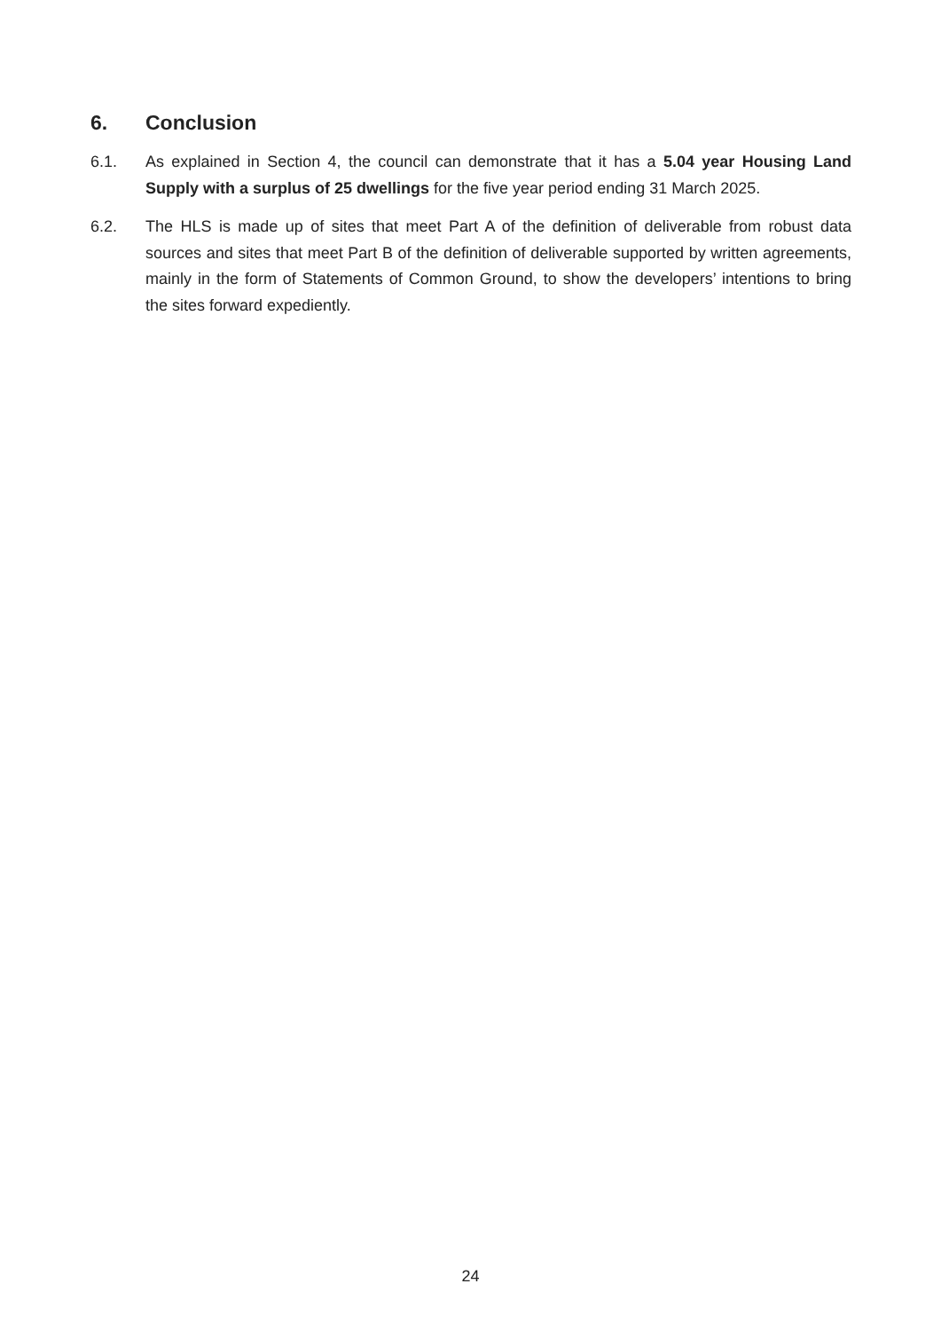6. Conclusion
6.1. As explained in Section 4, the council can demonstrate that it has a 5.04 year Housing Land Supply with a surplus of 25 dwellings for the five year period ending 31 March 2025.
6.2. The HLS is made up of sites that meet Part A of the definition of deliverable from robust data sources and sites that meet Part B of the definition of deliverable supported by written agreements, mainly in the form of Statements of Common Ground, to show the developers’ intentions to bring the sites forward expediently.
24